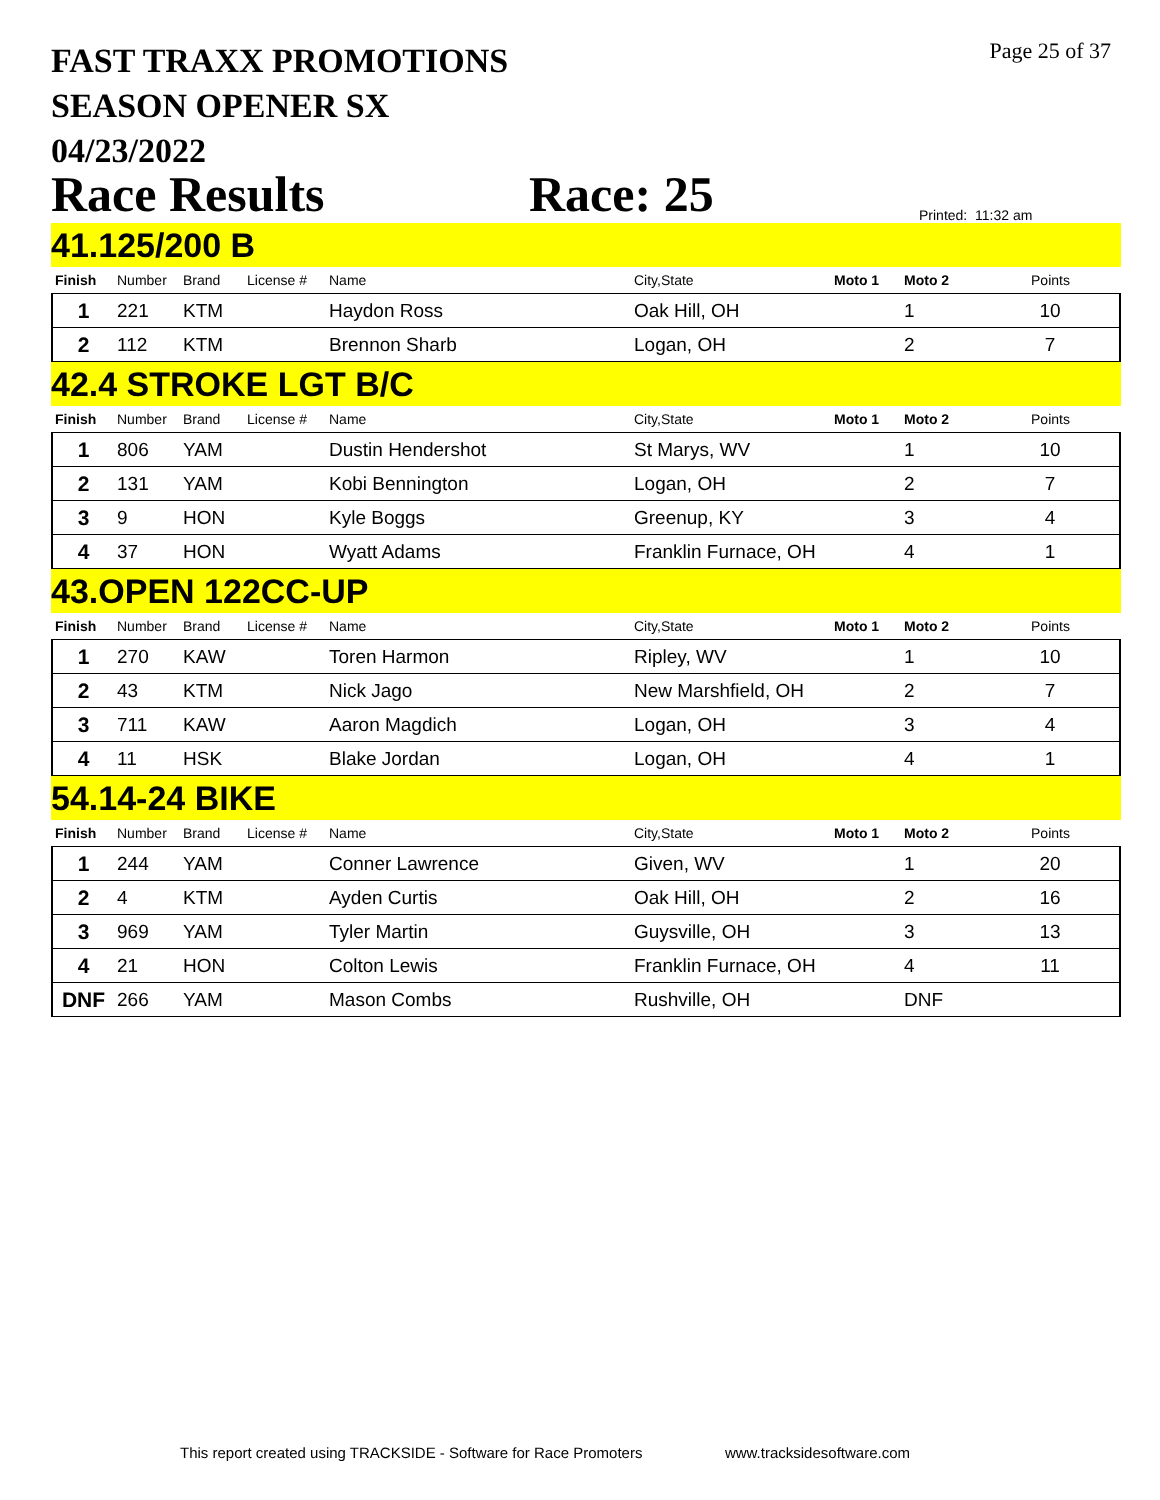FAST TRAXX PROMOTIONS
SEASON OPENER SX
04/23/2022
Page 25 of 37
Race Results Race: 25 Printed: 11:32 am
41.125/200 B
| Finish | Number | Brand | License # | Name | City,State | Moto 1 | Moto 2 | Points |
| --- | --- | --- | --- | --- | --- | --- | --- | --- |
| 1 | 221 | KTM | | Haydon Ross | Oak Hill, OH | | 1 | 10 |
| 2 | 112 | KTM | | Brennon Sharb | Logan, OH | | 2 | 7 |
42.4 STROKE LGT B/C
| Finish | Number | Brand | License # | Name | City,State | Moto 1 | Moto 2 | Points |
| --- | --- | --- | --- | --- | --- | --- | --- | --- |
| 1 | 806 | YAM | | Dustin Hendershot | St Marys, WV | | 1 | 10 |
| 2 | 131 | YAM | | Kobi Bennington | Logan, OH | | 2 | 7 |
| 3 | 9 | HON | | Kyle Boggs | Greenup, KY | | 3 | 4 |
| 4 | 37 | HON | | Wyatt Adams | Franklin Furnace, OH | | 4 | 1 |
43.OPEN 122CC-UP
| Finish | Number | Brand | License # | Name | City,State | Moto 1 | Moto 2 | Points |
| --- | --- | --- | --- | --- | --- | --- | --- | --- |
| 1 | 270 | KAW | | Toren Harmon | Ripley, WV | | 1 | 10 |
| 2 | 43 | KTM | | Nick Jago | New Marshfield, OH | | 2 | 7 |
| 3 | 711 | KAW | | Aaron Magdich | Logan, OH | | 3 | 4 |
| 4 | 11 | HSK | | Blake Jordan | Logan, OH | | 4 | 1 |
54.14-24 BIKE
| Finish | Number | Brand | License # | Name | City,State | Moto 1 | Moto 2 | Points |
| --- | --- | --- | --- | --- | --- | --- | --- | --- |
| 1 | 244 | YAM | | Conner Lawrence | Given, WV | | 1 | 20 |
| 2 | 4 | KTM | | Ayden Curtis | Oak Hill, OH | | 2 | 16 |
| 3 | 969 | YAM | | Tyler Martin | Guysville, OH | | 3 | 13 |
| 4 | 21 | HON | | Colton Lewis | Franklin Furnace, OH | | 4 | 11 |
| DNF | 266 | YAM | | Mason Combs | Rushville, OH | | DNF | |
This report created using TRACKSIDE - Software for Race Promoters www.tracksidesoftware.com